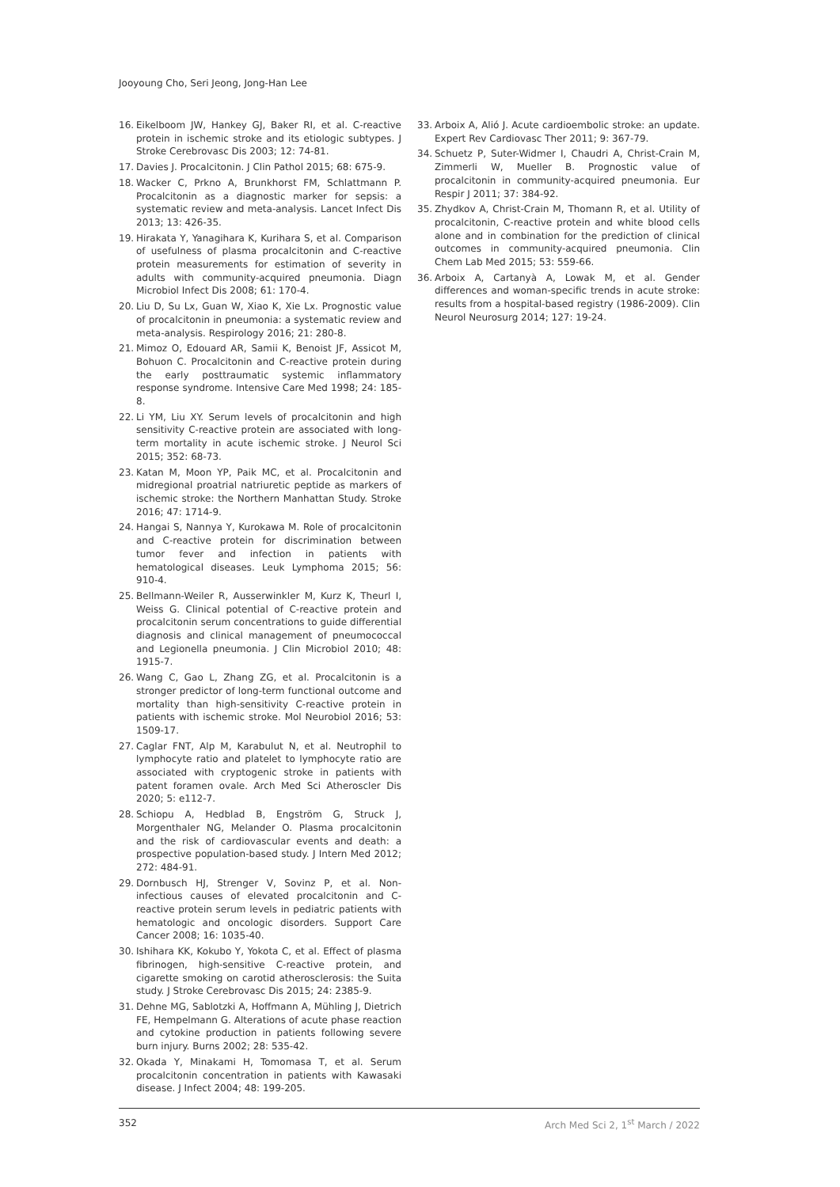Jooyoung Cho, Seri Jeong, Jong-Han Lee
16. Eikelboom JW, Hankey GJ, Baker RI, et al. C-reactive protein in ischemic stroke and its etiologic subtypes. J Stroke Cerebrovasc Dis 2003; 12: 74-81.
17. Davies J. Procalcitonin. J Clin Pathol 2015; 68: 675-9.
18. Wacker C, Prkno A, Brunkhorst FM, Schlattmann P. Procalcitonin as a diagnostic marker for sepsis: a systematic review and meta-analysis. Lancet Infect Dis 2013; 13: 426-35.
19. Hirakata Y, Yanagihara K, Kurihara S, et al. Comparison of usefulness of plasma procalcitonin and C-reactive protein measurements for estimation of severity in adults with community-acquired pneumonia. Diagn Microbiol Infect Dis 2008; 61: 170-4.
20. Liu D, Su Lx, Guan W, Xiao K, Xie Lx. Prognostic value of procalcitonin in pneumonia: a systematic review and meta-analysis. Respirology 2016; 21: 280-8.
21. Mimoz O, Edouard AR, Samii K, Benoist JF, Assicot M, Bohuon C. Procalcitonin and C-reactive protein during the early posttraumatic systemic inflammatory response syndrome. Intensive Care Med 1998; 24: 185-8.
22. Li YM, Liu XY. Serum levels of procalcitonin and high sensitivity C-reactive protein are associated with long-term mortality in acute ischemic stroke. J Neurol Sci 2015; 352: 68-73.
23. Katan M, Moon YP, Paik MC, et al. Procalcitonin and midregional proatrial natriuretic peptide as markers of ischemic stroke: the Northern Manhattan Study. Stroke 2016; 47: 1714-9.
24. Hangai S, Nannya Y, Kurokawa M. Role of procalcitonin and C-reactive protein for discrimination between tumor fever and infection in patients with hematological diseases. Leuk Lymphoma 2015; 56: 910-4.
25. Bellmann-Weiler R, Ausserwinkler M, Kurz K, Theurl I, Weiss G. Clinical potential of C-reactive protein and procalcitonin serum concentrations to guide differential diagnosis and clinical management of pneumococcal and Legionella pneumonia. J Clin Microbiol 2010; 48: 1915-7.
26. Wang C, Gao L, Zhang ZG, et al. Procalcitonin is a stronger predictor of long-term functional outcome and mortality than high-sensitivity C-reactive protein in patients with ischemic stroke. Mol Neurobiol 2016; 53: 1509-17.
27. Caglar FNT, Alp M, Karabulut N, et al. Neutrophil to lymphocyte ratio and platelet to lymphocyte ratio are associated with cryptogenic stroke in patients with patent foramen ovale. Arch Med Sci Atheroscler Dis 2020; 5: e112-7.
28. Schiopu A, Hedblad B, Engström G, Struck J, Morgenthaler NG, Melander O. Plasma procalcitonin and the risk of cardiovascular events and death: a prospective population-based study. J Intern Med 2012; 272: 484-91.
29. Dornbusch HJ, Strenger V, Sovinz P, et al. Non-infectious causes of elevated procalcitonin and C-reactive protein serum levels in pediatric patients with hematologic and oncologic disorders. Support Care Cancer 2008; 16: 1035-40.
30. Ishihara KK, Kokubo Y, Yokota C, et al. Effect of plasma fibrinogen, high-sensitive C-reactive protein, and cigarette smoking on carotid atherosclerosis: the Suita study. J Stroke Cerebrovasc Dis 2015; 24: 2385-9.
31. Dehne MG, Sablotzki A, Hoffmann A, Mühling J, Dietrich FE, Hempelmann G. Alterations of acute phase reaction and cytokine production in patients following severe burn injury. Burns 2002; 28: 535-42.
32. Okada Y, Minakami H, Tomomasa T, et al. Serum procalcitonin concentration in patients with Kawasaki disease. J Infect 2004; 48: 199-205.
33. Arboix A, Alió J. Acute cardioembolic stroke: an update. Expert Rev Cardiovasc Ther 2011; 9: 367-79.
34. Schuetz P, Suter-Widmer I, Chaudri A, Christ-Crain M, Zimmerli W, Mueller B. Prognostic value of procalcitonin in community-acquired pneumonia. Eur Respir J 2011; 37: 384-92.
35. Zhydkov A, Christ-Crain M, Thomann R, et al. Utility of procalcitonin, C-reactive protein and white blood cells alone and in combination for the prediction of clinical outcomes in community-acquired pneumonia. Clin Chem Lab Med 2015; 53: 559-66.
36. Arboix A, Cartanyà A, Lowak M, et al. Gender differences and woman-specific trends in acute stroke: results from a hospital-based registry (1986-2009). Clin Neurol Neurosurg 2014; 127: 19-24.
352 Arch Med Sci 2, 1<sup>st</sup> March / 2022